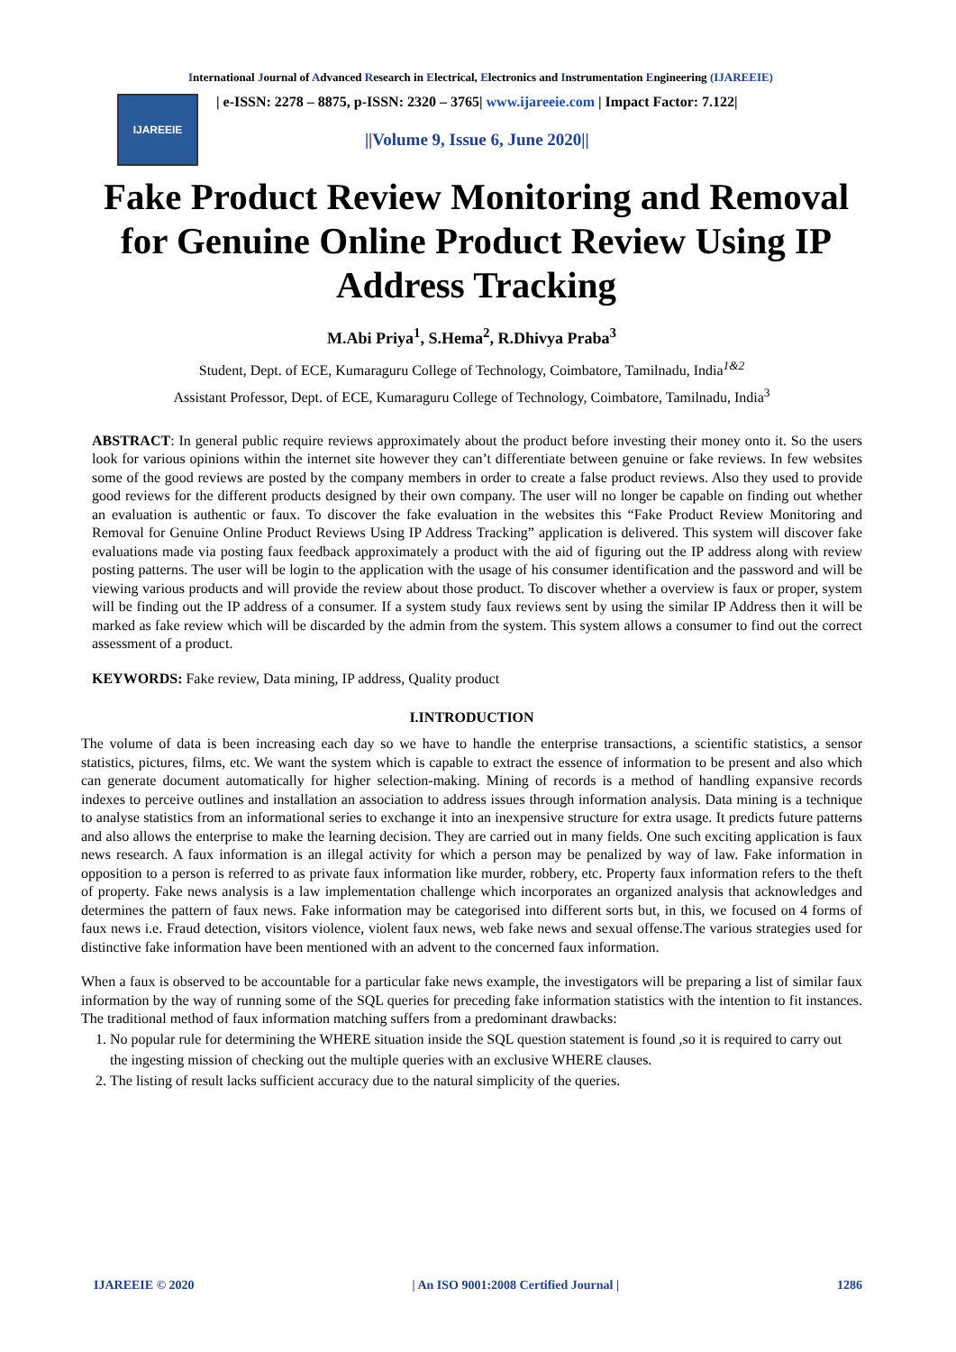International Journal of Advanced Research in Electrical, Electronics and Instrumentation Engineering (IJAREEIE)
IJAREEIE
| e-ISSN: 2278 – 8875, p-ISSN: 2320 – 3765| www.ijareeie.com | Impact Factor: 7.122|
||Volume 9, Issue 6, June 2020||
Fake Product Review Monitoring and Removal for Genuine Online Product Review Using IP Address Tracking
M.Abi Priya<sup>1</sup>, S.Hema<sup>2</sup>, R.Dhivya Praba<sup>3</sup>
Student, Dept. of ECE, Kumaraguru College of Technology, Coimbatore, Tamilnadu, India<sup>1&2</sup>
Assistant Professor, Dept. of ECE, Kumaraguru College of Technology, Coimbatore, Tamilnadu, India<sup>3</sup>
ABSTRACT: In general public require reviews approximately about the product before investing their money onto it. So the users look for various opinions within the internet site however they can’t differentiate between genuine or fake reviews. In few websites some of the good reviews are posted by the company members in order to create a false product reviews. Also they used to provide good reviews for the different products designed by their own company. The user will no longer be capable on finding out whether an evaluation is authentic or faux. To discover the fake evaluation in the websites this “Fake Product Review Monitoring and Removal for Genuine Online Product Reviews Using IP Address Tracking” application is delivered. This system will discover fake evaluations made via posting faux feedback approximately a product with the aid of figuring out the IP address along with review posting patterns. The user will be login to the application with the usage of his consumer identification and the password and will be viewing various products and will provide the review about those product. To discover whether a overview is faux or proper, system will be finding out the IP address of a consumer. If a system study faux reviews sent by using the similar IP Address then it will be marked as fake review which will be discarded by the admin from the system. This system allows a consumer to find out the correct assessment of a product.
KEYWORDS: Fake review, Data mining, IP address, Quality product
I.INTRODUCTION
The volume of data is been increasing each day so we have to handle the enterprise transactions, a scientific statistics, a sensor statistics, pictures, films, etc. We want the system which is capable to extract the essence of information to be present and also which can generate document automatically for higher selection-making. Mining of records is a method of handling expansive records indexes to perceive outlines and installation an association to address issues through information analysis. Data mining is a technique to analyse statistics from an informational series to exchange it into an inexpensive structure for extra usage. It predicts future patterns and also allows the enterprise to make the learning decision. They are carried out in many fields. One such exciting application is faux news research. A faux information is an illegal activity for which a person may be penalized by way of law. Fake information in opposition to a person is referred to as private faux information like murder, robbery, etc. Property faux information refers to the theft of property. Fake news analysis is a law implementation challenge which incorporates an organized analysis that acknowledges and determines the pattern of faux news. Fake information may be categorised into different sorts but, in this, we focused on 4 forms of faux news i.e. Fraud detection, visitors violence, violent faux news, web fake news and sexual offense.The various strategies used for distinctive fake information have been mentioned with an advent to the concerned faux information.
When a faux is observed to be accountable for a particular fake news example, the investigators will be preparing a list of similar faux information by the way of running some of the SQL queries for preceding fake information statistics with the intention to fit instances. The traditional method of faux information matching suffers from a predominant drawbacks:
1. No popular rule for determining the WHERE situation inside the SQL question statement is found ,so it is required to carry out the ingesting mission of checking out the multiple queries with an exclusive WHERE clauses.
2. The listing of result lacks sufficient accuracy due to the natural simplicity of the queries.
IJAREEIE © 2020 | An ISO 9001:2008 Certified Journal | 1286